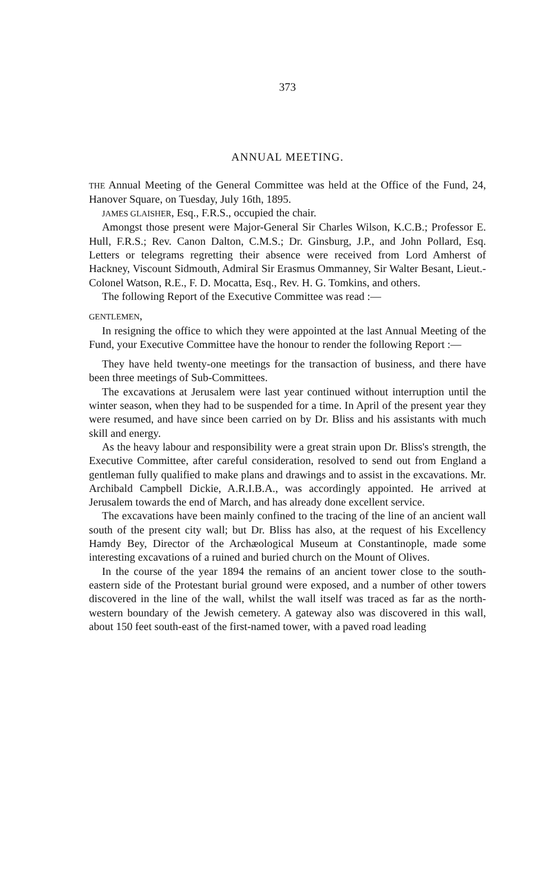373
ANNUAL MEETING.
THE Annual Meeting of the General Committee was held at the Office of the Fund, 24, Hanover Square, on Tuesday, July 16th, 1895.
JAMES GLAISHER, Esq., F.R.S., occupied the chair.
Amongst those present were Major-General Sir Charles Wilson, K.C.B.; Professor E. Hull, F.R.S.; Rev. Canon Dalton, C.M.S.; Dr. Ginsburg, J.P., and John Pollard, Esq. Letters or telegrams regretting their absence were received from Lord Amherst of Hackney, Viscount Sidmouth, Admiral Sir Erasmus Ommanney, Sir Walter Besant, Lieut.-Colonel Watson, R.E., F. D. Mocatta, Esq., Rev. H. G. Tomkins, and others.
The following Report of the Executive Committee was read :—
GENTLEMEN,
In resigning the office to which they were appointed at the last Annual Meeting of the Fund, your Executive Committee have the honour to render the following Report :—
They have held twenty-one meetings for the transaction of business, and there have been three meetings of Sub-Committees.
The excavations at Jerusalem were last year continued without interruption until the winter season, when they had to be suspended for a time. In April of the present year they were resumed, and have since been carried on by Dr. Bliss and his assistants with much skill and energy.
As the heavy labour and responsibility were a great strain upon Dr. Bliss's strength, the Executive Committee, after careful consideration, resolved to send out from England a gentleman fully qualified to make plans and drawings and to assist in the excavations. Mr. Archibald Campbell Dickie, A.R.I.B.A., was accordingly appointed. He arrived at Jerusalem towards the end of March, and has already done excellent service.
The excavations have been mainly confined to the tracing of the line of an ancient wall south of the present city wall; but Dr. Bliss has also, at the request of his Excellency Hamdy Bey, Director of the Archæological Museum at Constantinople, made some interesting excavations of a ruined and buried church on the Mount of Olives.
In the course of the year 1894 the remains of an ancient tower close to the south-eastern side of the Protestant burial ground were exposed, and a number of other towers discovered in the line of the wall, whilst the wall itself was traced as far as the north-western boundary of the Jewish cemetery. A gateway also was discovered in this wall, about 150 feet south-east of the first-named tower, with a paved road leading